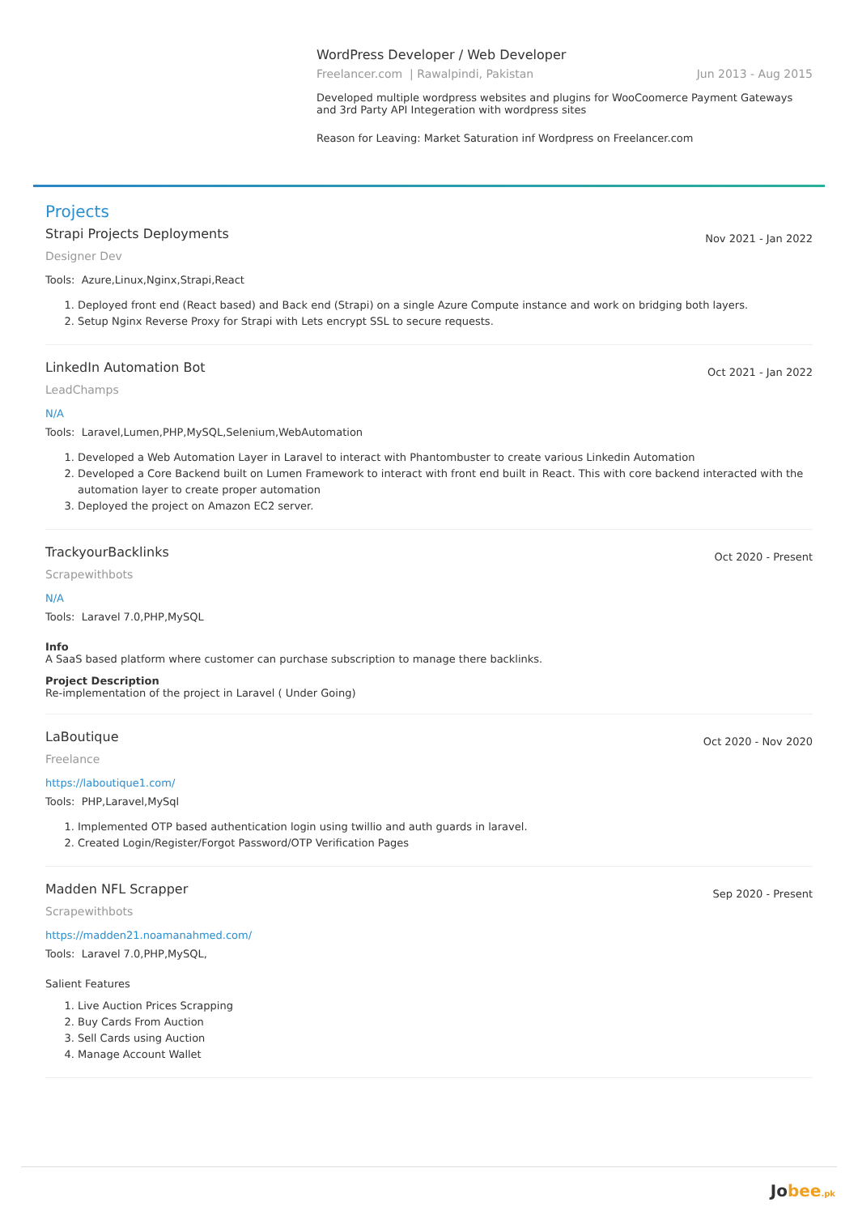WordPress Developer / Web Developer
Freelancer.com | Rawalpindi, Pakistan Jun 2013 - Aug 2015
Developed multiple wordpress websites and plugins for WooCoomerce Payment Gateways and 3rd Party API Integeration with wordpress sites
Reason for Leaving: Market Saturation inf Wordpress on Freelancer.com
Projects
Strapi Projects Deployments Nov 2021 - Jan 2022
Designer Dev
Tools: Azure,Linux,Nginx,Strapi,React
1. Deployed front end (React based) and Back end (Strapi) on a single Azure Compute instance and work on bridging both layers.
2. Setup Nginx Reverse Proxy for Strapi with Lets encrypt SSL to secure requests.
LinkedIn Automation Bot Oct 2021 - Jan 2022
LeadChamps
N/A
Tools: Laravel,Lumen,PHP,MySQL,Selenium,WebAutomation
1. Developed a Web Automation Layer in Laravel to interact with Phantombuster to create various Linkedin Automation
2. Developed a Core Backend built on Lumen Framework to interact with front end built in React. This with core backend interacted with the automation layer to create proper automation
3. Deployed the project on Amazon EC2 server.
TrackyourBacklinks Oct 2020 - Present
Scrapewithbots
N/A
Tools: Laravel 7.0,PHP,MySQL
Info
A SaaS based platform where customer can purchase subscription to manage there backlinks.
Project Description
Re-implementation of the project in Laravel ( Under Going)
LaBoutique Oct 2020 - Nov 2020
Freelance
https://laboutique1.com/
Tools: PHP,Laravel,MySql
1. Implemented OTP based authentication login using twillio and auth guards in laravel.
2. Created Login/Register/Forgot Password/OTP Verification Pages
Madden NFL Scrapper Sep 2020 - Present
Scrapewithbots
https://madden21.noamanahmed.com/
Tools: Laravel 7.0,PHP,MySQL,
Salient Features
1. Live Auction Prices Scrapping
2. Buy Cards From Auction
3. Sell Cards using Auction
4. Manage Account Wallet
Jobee.pk